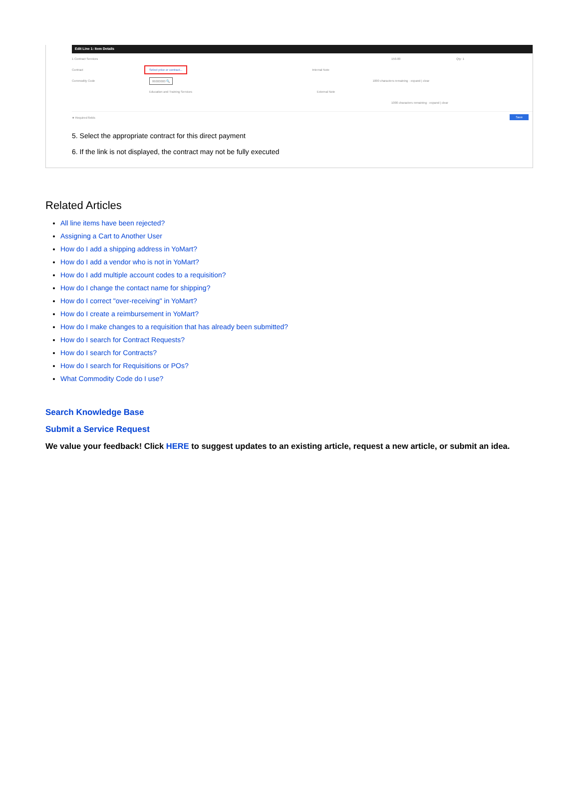Edit Line 1: Item Details
1 Contract Services 150.00 Qty: 1
Contract Select price or contract... Internal Note
Commodity Code 86000000 🔍 1000 characters remaining · expand | clear
Education and Training Services External Note
1000 characters remaining · expand | clear
★ Required fields Save
5. Select the appropriate contract for this direct payment
6. If the link is not displayed, the contract may not be fully executed
Related Articles
All line items have been rejected?
Assigning a Cart to Another User
How do I add a shipping address in YoMart?
How do I add a vendor who is not in YoMart?
How do I add multiple account codes to a requisition?
How do I change the contact name for shipping?
How do I correct "over-receiving" in YoMart?
How do I create a reimbursement in YoMart?
How do I make changes to a requisition that has already been submitted?
How do I search for Contract Requests?
How do I search for Contracts?
How do I search for Requisitions or POs?
What Commodity Code do I use?
Search Knowledge Base
Submit a Service Request
We value your feedback! Click HERE to suggest updates to an existing article, request a new article, or submit an idea.